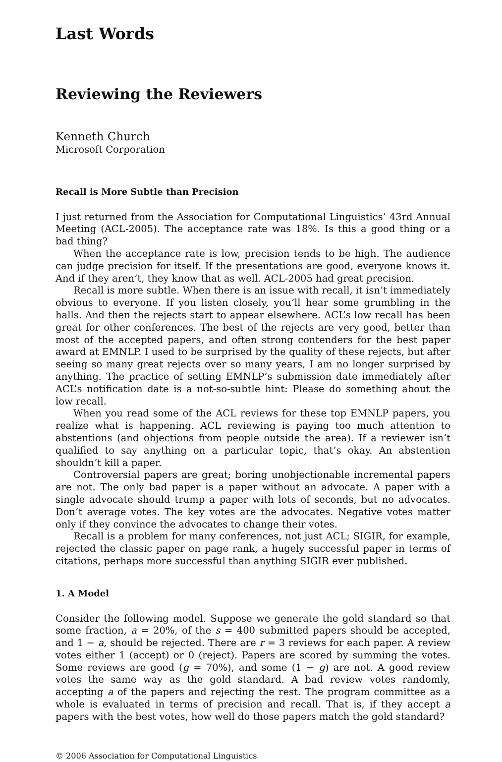Last Words
Reviewing the Reviewers
Kenneth Church
Microsoft Corporation
Recall is More Subtle than Precision
I just returned from the Association for Computational Linguistics’ 43rd Annual Meeting (ACL-2005). The acceptance rate was 18%. Is this a good thing or a bad thing?
When the acceptance rate is low, precision tends to be high. The audience can judge precision for itself. If the presentations are good, everyone knows it. And if they aren’t, they know that as well. ACL-2005 had great precision.
Recall is more subtle. When there is an issue with recall, it isn’t immediately obvious to everyone. If you listen closely, you’ll hear some grumbling in the halls. And then the rejects start to appear elsewhere. ACL’s low recall has been great for other conferences. The best of the rejects are very good, better than most of the accepted papers, and often strong contenders for the best paper award at EMNLP. I used to be surprised by the quality of these rejects, but after seeing so many great rejects over so many years, I am no longer surprised by anything. The practice of setting EMNLP’s submission date immediately after ACL’s notification date is a not-so-subtle hint: Please do something about the low recall.
When you read some of the ACL reviews for these top EMNLP papers, you realize what is happening. ACL reviewing is paying too much attention to abstentions (and objections from people outside the area). If a reviewer isn’t qualified to say anything on a particular topic, that’s okay. An abstention shouldn’t kill a paper.
Controversial papers are great; boring unobjectionable incremental papers are not. The only bad paper is a paper without an advocate. A paper with a single advocate should trump a paper with lots of seconds, but no advocates. Don’t average votes. The key votes are the advocates. Negative votes matter only if they convince the advocates to change their votes.
Recall is a problem for many conferences, not just ACL; SIGIR, for example, rejected the classic paper on page rank, a hugely successful paper in terms of citations, perhaps more successful than anything SIGIR ever published.
1. A Model
Consider the following model. Suppose we generate the gold standard so that some fraction, a = 20%, of the s = 400 submitted papers should be accepted, and 1 − a, should be rejected. There are r = 3 reviews for each paper. A review votes either 1 (accept) or 0 (reject). Papers are scored by summing the votes. Some reviews are good (g = 70%), and some (1 − g) are not. A good review votes the same way as the gold standard. A bad review votes randomly, accepting a of the papers and rejecting the rest. The program committee as a whole is evaluated in terms of precision and recall. That is, if they accept a papers with the best votes, how well do those papers match the gold standard?
© 2006 Association for Computational Linguistics